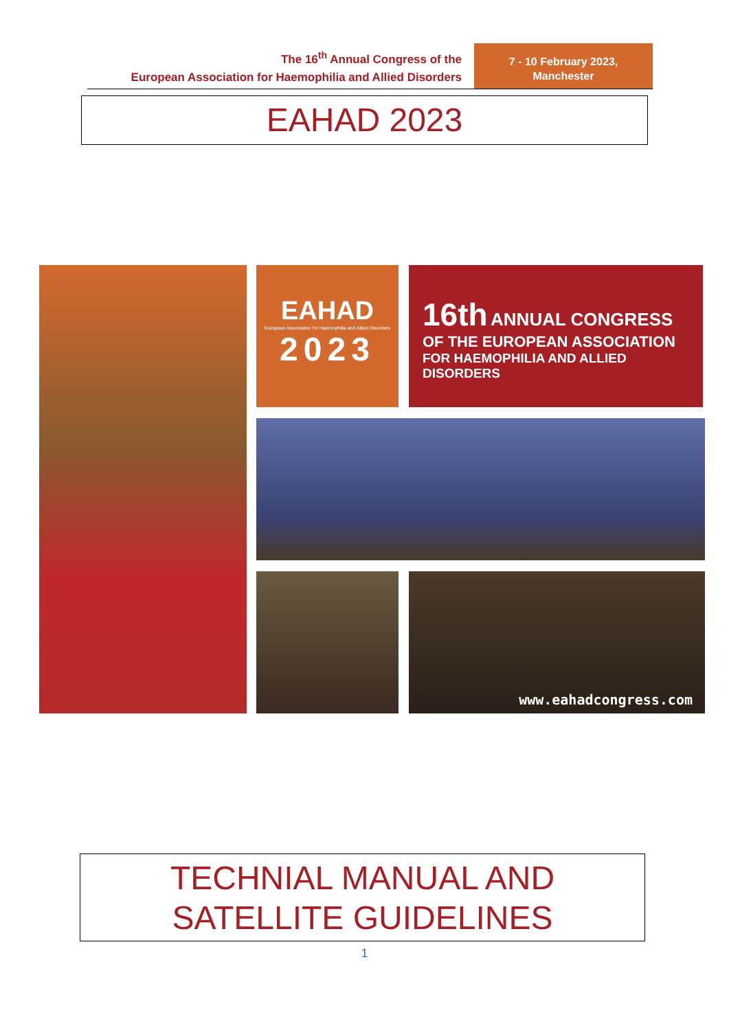The 16<sup>th</sup> Annual Congress of the
European Association for Haemophilia and Allied Disorders
7 - 10 February 2023,
Manchester
EAHAD 2023
EAHAD
European Association for Haemophilia and Allied Disorders
2023
16th ANNUAL CONGRESS
OF THE EUROPEAN ASSOCIATION
FOR HAEMOPHILIA AND ALLIED DISORDERS
www.eahadcongress.com
TECHNIAL MANUAL AND
SATELLITE GUIDELINES
1